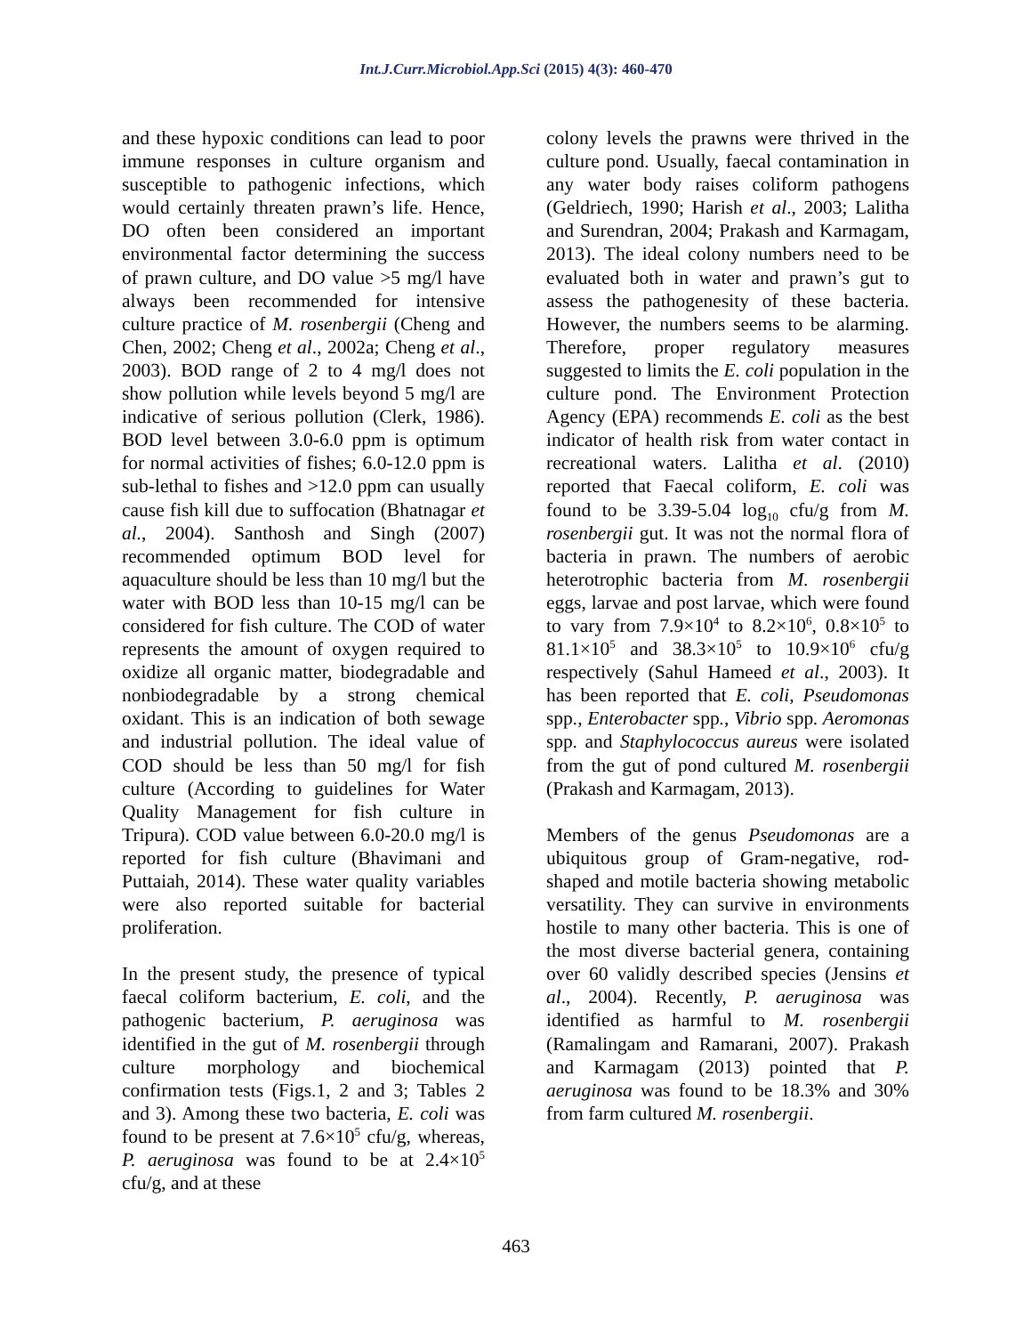Int.J.Curr.Microbiol.App.Sci (2015) 4(3): 460-470
and these hypoxic conditions can lead to poor immune responses in culture organism and susceptible to pathogenic infections, which would certainly threaten prawn’s life. Hence, DO often been considered an important environmental factor determining the success of prawn culture, and DO value >5 mg/l have always been recommended for intensive culture practice of M. rosenbergii (Cheng and Chen, 2002; Cheng et al., 2002a; Cheng et al., 2003). BOD range of 2 to 4 mg/l does not show pollution while levels beyond 5 mg/l are indicative of serious pollution (Clerk, 1986). BOD level between 3.0-6.0 ppm is optimum for normal activities of fishes; 6.0-12.0 ppm is sub-lethal to fishes and >12.0 ppm can usually cause fish kill due to suffocation (Bhatnagar et al., 2004). Santhosh and Singh (2007) recommended optimum BOD level for aquaculture should be less than 10 mg/l but the water with BOD less than 10-15 mg/l can be considered for fish culture. The COD of water represents the amount of oxygen required to oxidize all organic matter, biodegradable and nonbiodegradable by a strong chemical oxidant. This is an indication of both sewage and industrial pollution. The ideal value of COD should be less than 50 mg/l for fish culture (According to guidelines for Water Quality Management for fish culture in Tripura). COD value between 6.0-20.0 mg/l is reported for fish culture (Bhavimani and Puttaiah, 2014). These water quality variables were also reported suitable for bacterial proliferation.
In the present study, the presence of typical faecal coliform bacterium, E. coli, and the pathogenic bacterium, P. aeruginosa was identified in the gut of M. rosenbergii through culture morphology and biochemical confirmation tests (Figs.1, 2 and 3; Tables 2 and 3). Among these two bacteria, E. coli was found to be present at 7.6×10<sup>5</sup> cfu/g, whereas, P. aeruginosa was found to be at 2.4×10<sup>5</sup> cfu/g, and at these
colony levels the prawns were thrived in the culture pond. Usually, faecal contamination in any water body raises coliform pathogens (Geldriech, 1990; Harish et al., 2003; Lalitha and Surendran, 2004; Prakash and Karmagam, 2013). The ideal colony numbers need to be evaluated both in water and prawn’s gut to assess the pathogenesity of these bacteria. However, the numbers seems to be alarming. Therefore, proper regulatory measures suggested to limits the E. coli population in the culture pond. The Environment Protection Agency (EPA) recommends E. coli as the best indicator of health risk from water contact in recreational waters. Lalitha et al. (2010) reported that Faecal coliform, E. coli was found to be 3.39-5.04 log<sub>10</sub> cfu/g from M. rosenbergii gut. It was not the normal flora of bacteria in prawn. The numbers of aerobic heterotrophic bacteria from M. rosenbergii eggs, larvae and post larvae, which were found to vary from 7.9×10<sup>4</sup> to 8.2×10<sup>6</sup>, 0.8×10<sup>5</sup> to 81.1×10<sup>5</sup> and 38.3×10<sup>5</sup> to 10.9×10<sup>6</sup> cfu/g respectively (Sahul Hameed et al., 2003). It has been reported that E. coli, Pseudomonas spp., Enterobacter spp., Vibrio spp. Aeromonas spp. and Staphylococcus aureus were isolated from the gut of pond cultured M. rosenbergii (Prakash and Karmagam, 2013).
Members of the genus Pseudomonas are a ubiquitous group of Gram-negative, rod-shaped and motile bacteria showing metabolic versatility. They can survive in environments hostile to many other bacteria. This is one of the most diverse bacterial genera, containing over 60 validly described species (Jensins et al., 2004). Recently, P. aeruginosa was identified as harmful to M. rosenbergii (Ramalingam and Ramarani, 2007). Prakash and Karmagam (2013) pointed that P. aeruginosa was found to be 18.3% and 30% from farm cultured M. rosenbergii.
463